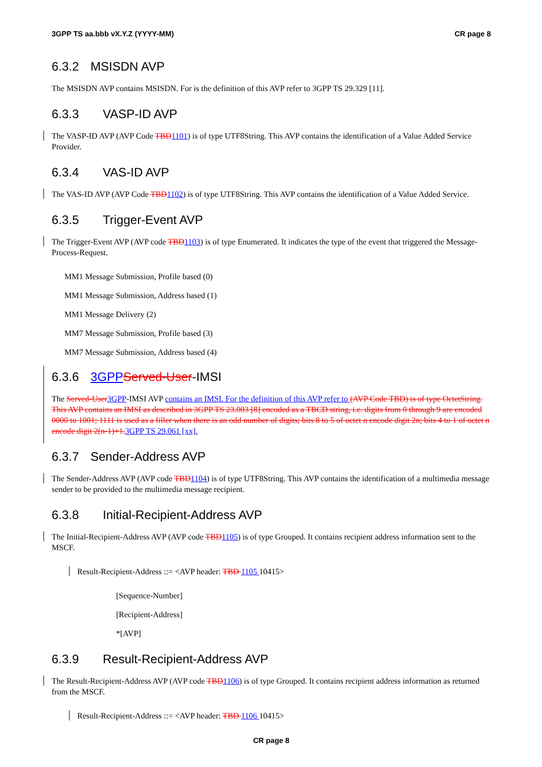3GPP TS aa.bbb vX.Y.Z (YYYY-MM) CR page 8
6.3.2 MSISDN AVP
The MSISDN AVP contains MSISDN. For is the definition of this AVP refer to 3GPP TS 29.329 [11].
6.3.3 VASP-ID AVP
The VASP-ID AVP (AVP Code TBD 1101) is of type UTF8String. This AVP contains the identification of a Value Added Service Provider.
6.3.4 VAS-ID AVP
The VAS-ID AVP (AVP Code TBD 1102) is of type UTF8String. This AVP contains the identification of a Value Added Service.
6.3.5 Trigger-Event AVP
The Trigger-Event AVP (AVP code TBD 1103) is of type Enumerated. It indicates the type of the event that triggered the Message-Process-Request.
MM1 Message Submission, Profile based (0)
MM1 Message Submission, Address based (1)
MM1 Message Delivery (2)
MM7 Message Submission, Profile based (3)
MM7 Message Submission, Address based (4)
6.3.6 3GPP Served-User-IMSI
The Served-User 3GPP-IMSI AVP contains an IMSI. For the definition of this AVP refer to (AVP Code TBD) is of type OctetString. This AVP contains an IMSI as described in 3GPP TS 23.003 [8] encoded as a TBCD string, i.e. digits from 0 through 9 are encoded 0000 to 1001; 1111 is used as a filler when there is an odd number of digits; bits 8 to 5 of octet n encode digit 2n; bits 4 to 1 of octet n encode digit 2(n-1)+1. 3GPP TS 29.061 [xx].
6.3.7 Sender-Address AVP
The Sender-Address AVP (AVP code TBD 1104) is of type UTF8String. This AVP contains the identification of a multimedia message sender to be provided to the multimedia message recipient.
6.3.8 Initial-Recipient-Address AVP
The Initial-Recipient-Address AVP (AVP code TBD 1105) is of type Grouped. It contains recipient address information sent to the MSCF.
Result-Recipient-Address ::= <AVP header: TBD 1105 10415>
[Sequence-Number]
[Recipient-Address]
*[AVP]
6.3.9 Result-Recipient-Address AVP
The Result-Recipient-Address AVP (AVP code TBD 1106) is of type Grouped. It contains recipient address information as returned from the MSCF.
Result-Recipient-Address ::= <AVP header: TBD 1106 10415>
CR page 8